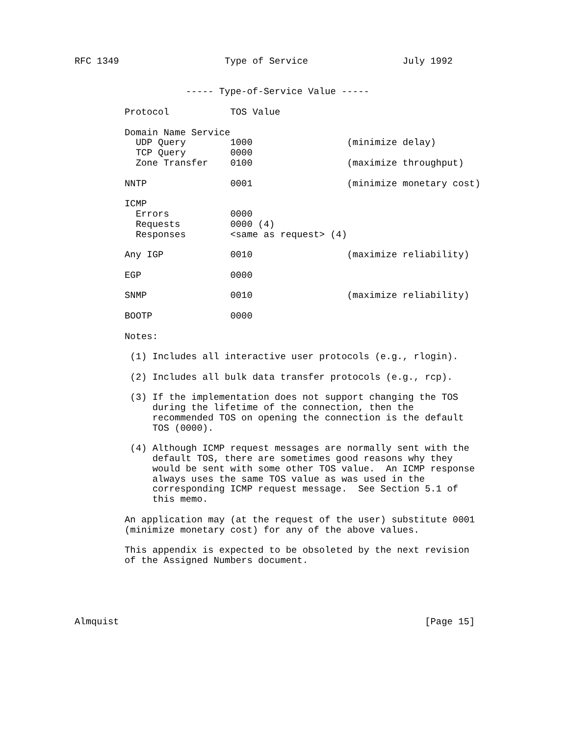RFC 1349                   Type of Service                 July 1992


                    ----- Type-of-Service Value -----

         Protocol           TOS Value

         Domain Name Service
           UDP Query        1000                 (minimize delay)
           TCP Query        0000
           Zone Transfer    0100                 (maximize throughput)

         NNTP               0001                 (minimize monetary cost)

         ICMP
           Errors           0000
           Requests         0000 (4)
           Responses        <same as request> (4)

         Any IGP            0010                 (maximize reliability)

         EGP                0000

         SNMP               0010                 (maximize reliability)

         BOOTP              0000

         Notes:

          (1) Includes all interactive user protocols (e.g., rlogin).

          (2) Includes all bulk data transfer protocols (e.g., rcp).

          (3) If the implementation does not support changing the TOS
              during the lifetime of the connection, then the
              recommended TOS on opening the connection is the default
              TOS (0000).

          (4) Although ICMP request messages are normally sent with the
              default TOS, there are sometimes good reasons why they
              would be sent with some other TOS value.  An ICMP response
              always uses the same TOS value as was used in the
              corresponding ICMP request message.  See Section 5.1 of
              this memo.

         An application may (at the request of the user) substitute 0001
         (minimize monetary cost) for any of the above values.

         This appendix is expected to be obsoleted by the next revision
         of the Assigned Numbers document.





Almquist                                                       [Page 15]